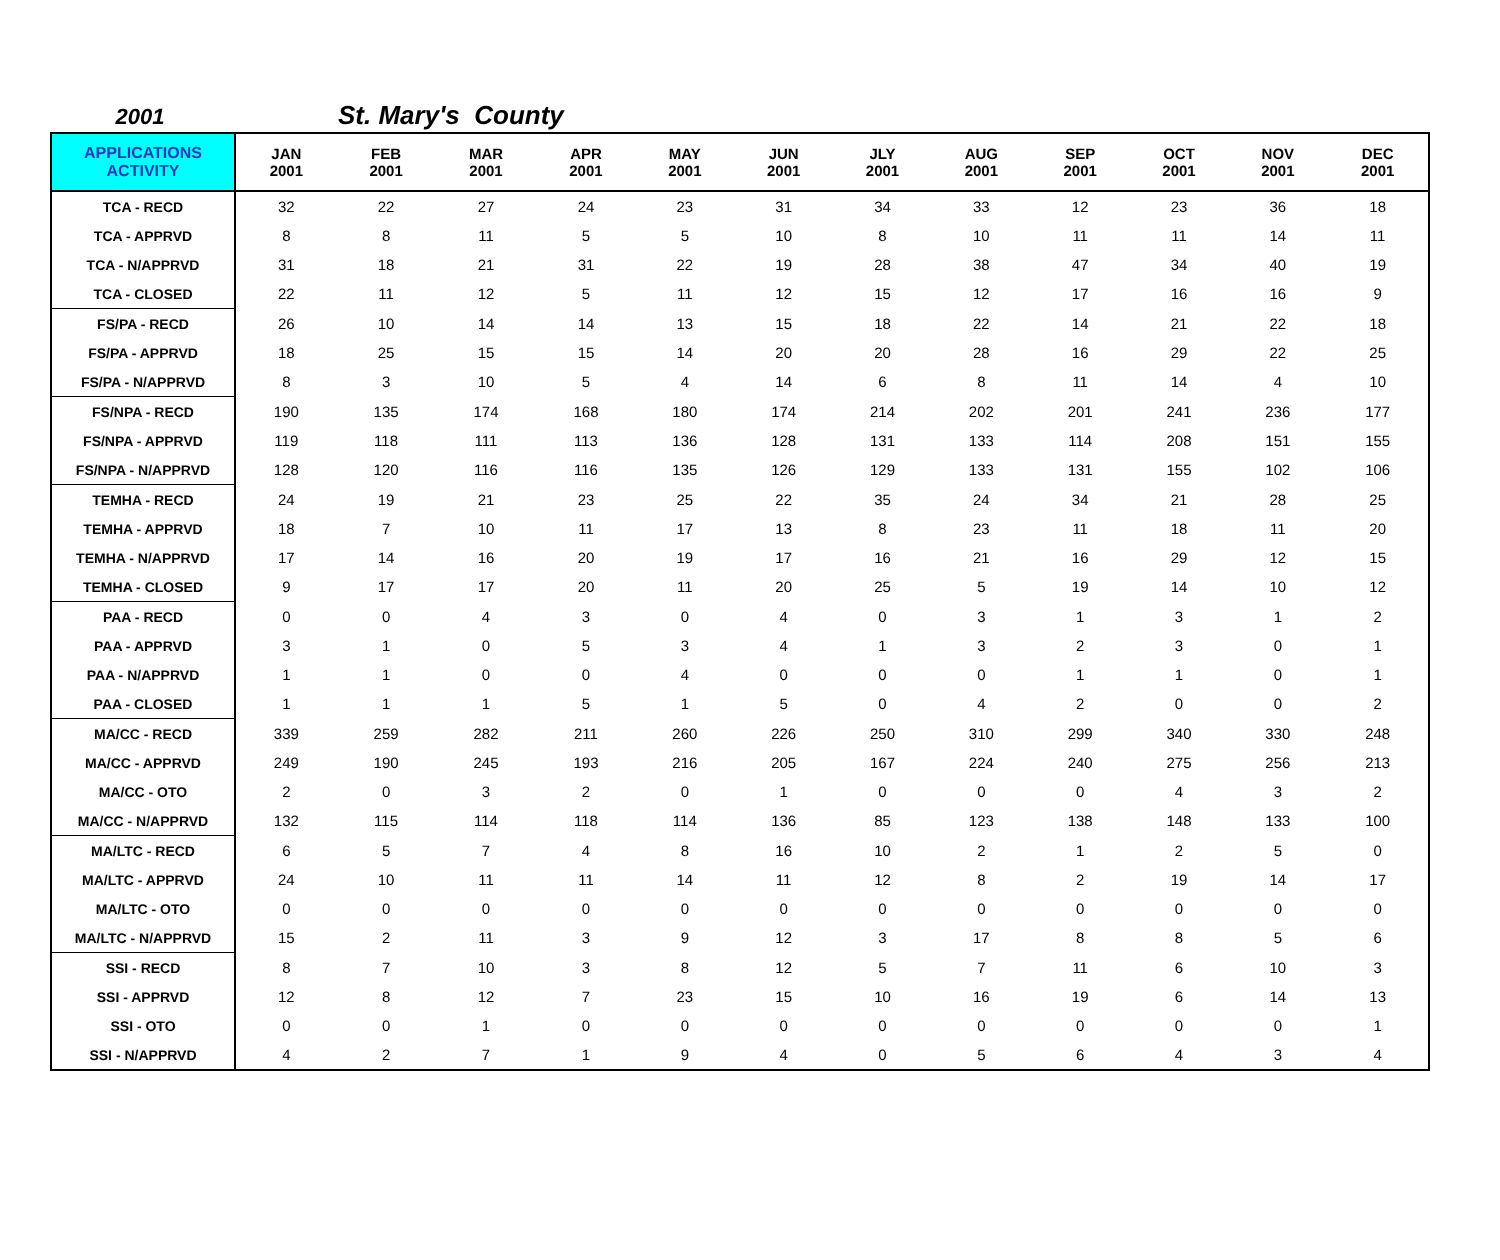2001 St. Mary's County
| APPLICATIONS ACTIVITY | JAN 2001 | FEB 2001 | MAR 2001 | APR 2001 | MAY 2001 | JUN 2001 | JLY 2001 | AUG 2001 | SEP 2001 | OCT 2001 | NOV 2001 | DEC 2001 |
| --- | --- | --- | --- | --- | --- | --- | --- | --- | --- | --- | --- | --- |
| TCA - RECD | 32 | 22 | 27 | 24 | 23 | 31 | 34 | 33 | 12 | 23 | 36 | 18 |
| TCA - APPRVD | 8 | 8 | 11 | 5 | 5 | 10 | 8 | 10 | 11 | 11 | 14 | 11 |
| TCA - N/APPRVD | 31 | 18 | 21 | 31 | 22 | 19 | 28 | 38 | 47 | 34 | 40 | 19 |
| TCA - CLOSED | 22 | 11 | 12 | 5 | 11 | 12 | 15 | 12 | 17 | 16 | 16 | 9 |
| FS/PA - RECD | 26 | 10 | 14 | 14 | 13 | 15 | 18 | 22 | 14 | 21 | 22 | 18 |
| FS/PA - APPRVD | 18 | 25 | 15 | 15 | 14 | 20 | 20 | 28 | 16 | 29 | 22 | 25 |
| FS/PA - N/APPRVD | 8 | 3 | 10 | 5 | 4 | 14 | 6 | 8 | 11 | 14 | 4 | 10 |
| FS/NPA - RECD | 190 | 135 | 174 | 168 | 180 | 174 | 214 | 202 | 201 | 241 | 236 | 177 |
| FS/NPA - APPRVD | 119 | 118 | 111 | 113 | 136 | 128 | 131 | 133 | 114 | 208 | 151 | 155 |
| FS/NPA - N/APPRVD | 128 | 120 | 116 | 116 | 135 | 126 | 129 | 133 | 131 | 155 | 102 | 106 |
| TEMHA - RECD | 24 | 19 | 21 | 23 | 25 | 22 | 35 | 24 | 34 | 21 | 28 | 25 |
| TEMHA - APPRVD | 18 | 7 | 10 | 11 | 17 | 13 | 8 | 23 | 11 | 18 | 11 | 20 |
| TEMHA - N/APPRVD | 17 | 14 | 16 | 20 | 19 | 17 | 16 | 21 | 16 | 29 | 12 | 15 |
| TEMHA - CLOSED | 9 | 17 | 17 | 20 | 11 | 20 | 25 | 5 | 19 | 14 | 10 | 12 |
| PAA - RECD | 0 | 0 | 4 | 3 | 0 | 4 | 0 | 3 | 1 | 3 | 1 | 2 |
| PAA - APPRVD | 3 | 1 | 0 | 5 | 3 | 4 | 1 | 3 | 2 | 3 | 0 | 1 |
| PAA - N/APPRVD | 1 | 1 | 0 | 0 | 4 | 0 | 0 | 0 | 1 | 1 | 0 | 1 |
| PAA - CLOSED | 1 | 1 | 1 | 5 | 1 | 5 | 0 | 4 | 2 | 0 | 0 | 2 |
| MA/CC - RECD | 339 | 259 | 282 | 211 | 260 | 226 | 250 | 310 | 299 | 340 | 330 | 248 |
| MA/CC - APPRVD | 249 | 190 | 245 | 193 | 216 | 205 | 167 | 224 | 240 | 275 | 256 | 213 |
| MA/CC - OTO | 2 | 0 | 3 | 2 | 0 | 1 | 0 | 0 | 0 | 4 | 3 | 2 |
| MA/CC - N/APPRVD | 132 | 115 | 114 | 118 | 114 | 136 | 85 | 123 | 138 | 148 | 133 | 100 |
| MA/LTC - RECD | 6 | 5 | 7 | 4 | 8 | 16 | 10 | 2 | 1 | 2 | 5 | 0 |
| MA/LTC - APPRVD | 24 | 10 | 11 | 11 | 14 | 11 | 12 | 8 | 2 | 19 | 14 | 17 |
| MA/LTC - OTO | 0 | 0 | 0 | 0 | 0 | 0 | 0 | 0 | 0 | 0 | 0 | 0 |
| MA/LTC - N/APPRVD | 15 | 2 | 11 | 3 | 9 | 12 | 3 | 17 | 8 | 8 | 5 | 6 |
| SSI - RECD | 8 | 7 | 10 | 3 | 8 | 12 | 5 | 7 | 11 | 6 | 10 | 3 |
| SSI - APPRVD | 12 | 8 | 12 | 7 | 23 | 15 | 10 | 16 | 19 | 6 | 14 | 13 |
| SSI - OTO | 0 | 0 | 1 | 0 | 0 | 0 | 0 | 0 | 0 | 0 | 0 | 1 |
| SSI - N/APPRVD | 4 | 2 | 7 | 1 | 9 | 4 | 0 | 5 | 6 | 4 | 3 | 4 |